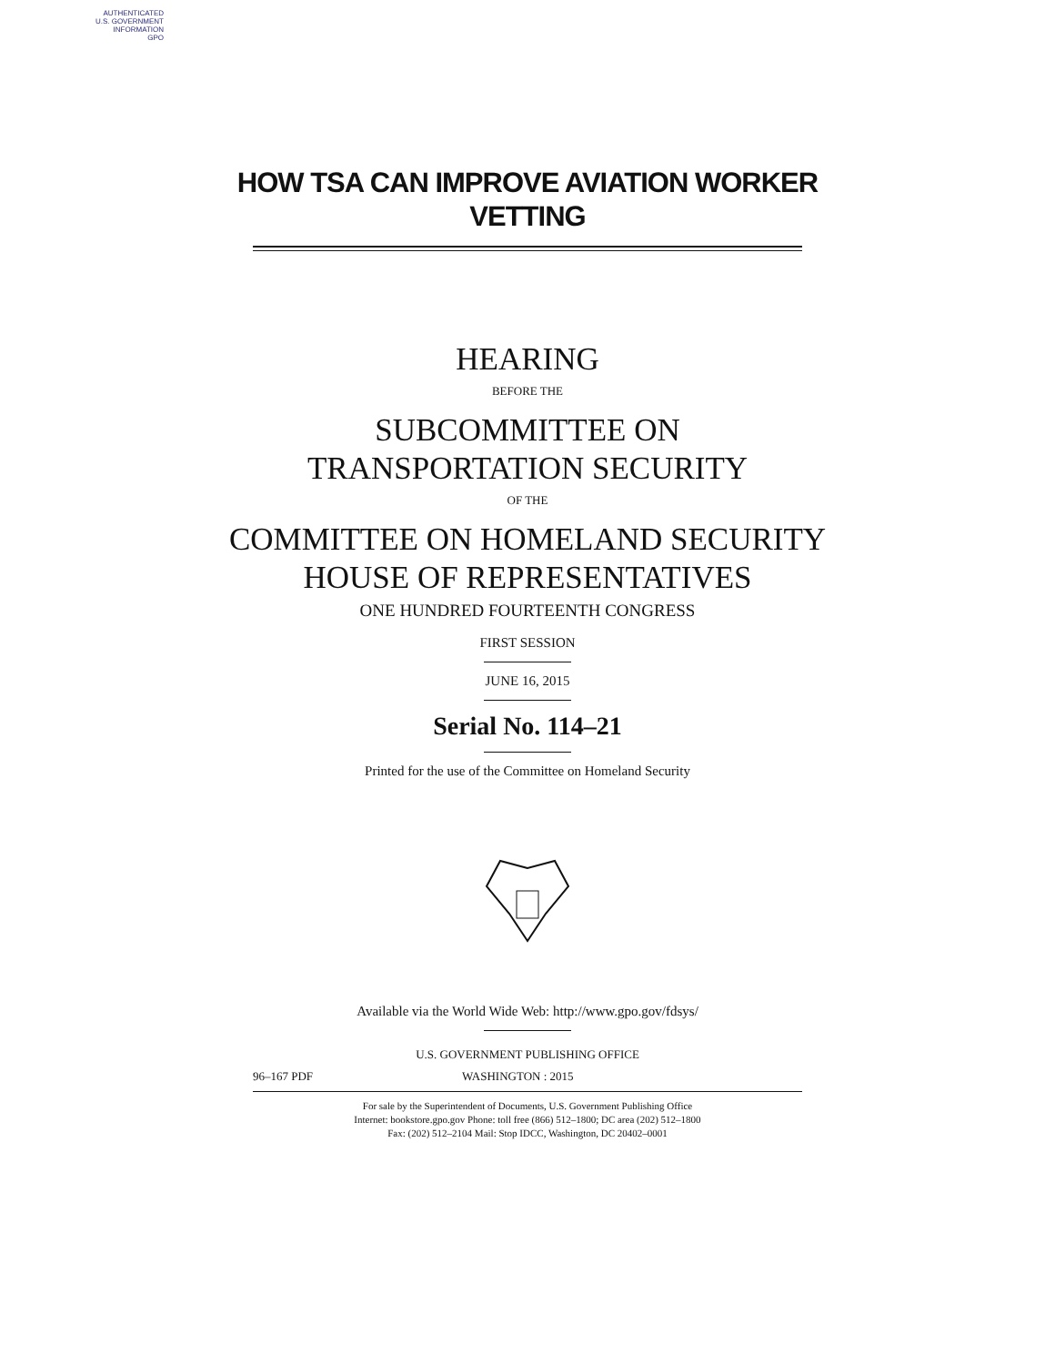AUTHENTICATED
U.S. GOVERNMENT
INFORMATION
GPO
HOW TSA CAN IMPROVE AVIATION WORKER
VETTING
HEARING
BEFORE THE
SUBCOMMITTEE ON
TRANSPORTATION SECURITY
OF THE
COMMITTEE ON HOMELAND SECURITY
HOUSE OF REPRESENTATIVES
ONE HUNDRED FOURTEENTH CONGRESS
FIRST SESSION
JUNE 16, 2015
Serial No. 114–21
Printed for the use of the Committee on Homeland Security
Available via the World Wide Web: http://www.gpo.gov/fdsys/
U.S. GOVERNMENT PUBLISHING OFFICE
96–167 PDF WASHINGTON : 2015
For sale by the Superintendent of Documents, U.S. Government Publishing Office
Internet: bookstore.gpo.gov Phone: toll free (866) 512–1800; DC area (202) 512–1800
Fax: (202) 512–2104 Mail: Stop IDCC, Washington, DC 20402–0001